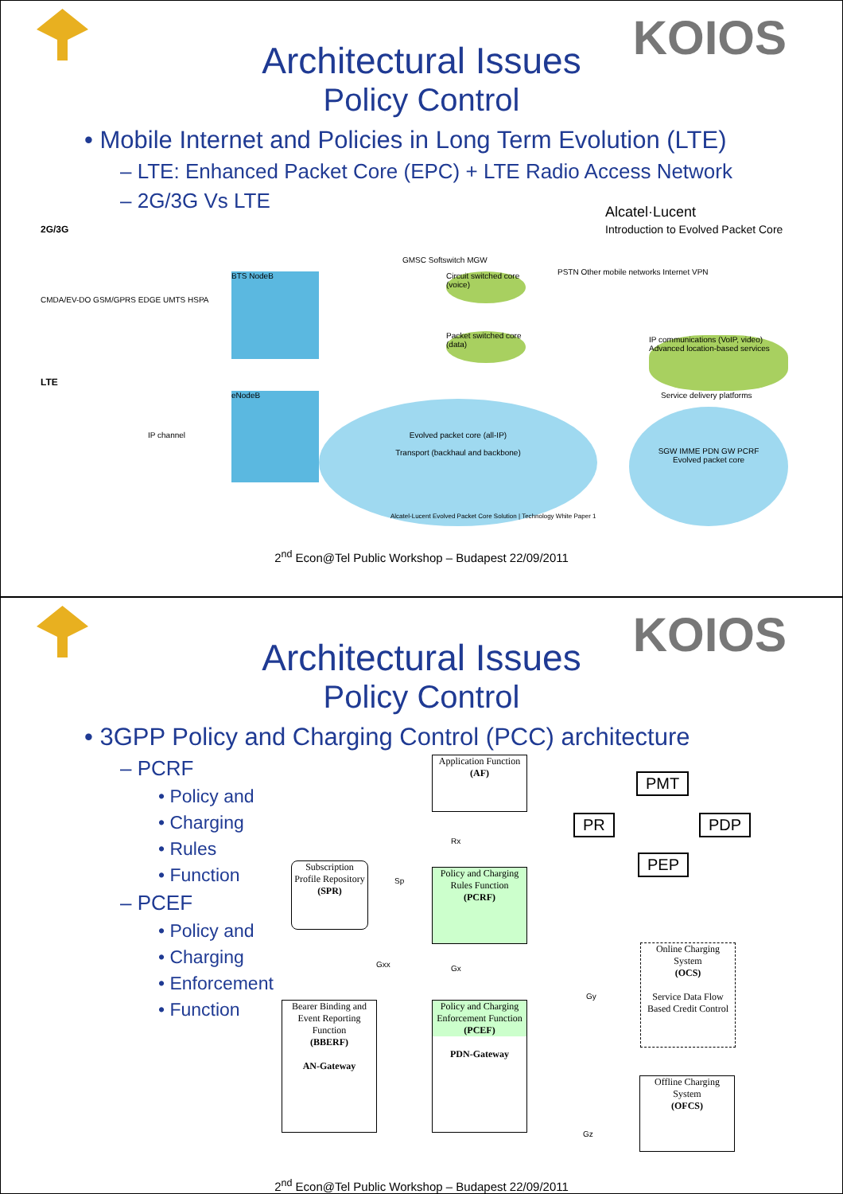KOIOS
Architectural Issues
Policy Control
• Mobile Internet and Policies in Long Term Evolution (LTE)
– LTE: Enhanced Packet Core (EPC) + LTE Radio Access Network
– 2G/3G Vs LTE
Alcatel·Lucent
Introduction to Evolved Packet Core
2G/3G
CMDA/EV-DO GSM/GPRS EDGE UMTS HSPA
BTS NodeB
GMSC Softswitch MGW
Circuit switched core (voice)
Packet switched core (data)
PSTN Other mobile networks Internet VPN
IP communications (VoIP, video) Advanced location-based services
LTE
IP channel
eNodeB
Evolved packet core (all-IP)
Transport (backhaul and backbone)
Service delivery platforms
SGW IMME PDN GW PCRF
Evolved packet core
Alcatel-Lucent Evolved Packet Core Solution | Technology White Paper 1
2<sup>nd</sup> Econ@Tel Public Workshop – Budapest 22/09/2011
KOIOS
Architectural Issues
Policy Control
• 3GPP Policy and Charging Control (PCC) architecture
– PCRF
• Policy and
• Charging
• Rules
• Function
– PCEF
• Policy and
• Charging
• Enforcement
• Function
Application Function
(AF)
Rx
Subscription Profile Repository
(SPR)
Sp
Policy and Charging Rules Function
(PCRF)
Gxx Gx
Online Charging System
(OCS)
Service Data Flow Based Credit Control
Gy
Bearer Binding and Event Reporting Function
(BBERF)
AN-Gateway
Policy and Charging Enforcement Function
(PCEF)
PDN-Gateway
Offline Charging System
(OFCS)
Gz
PMT
PR PDP
PEP
2<sup>nd</sup> Econ@Tel Public Workshop – Budapest 22/09/2011